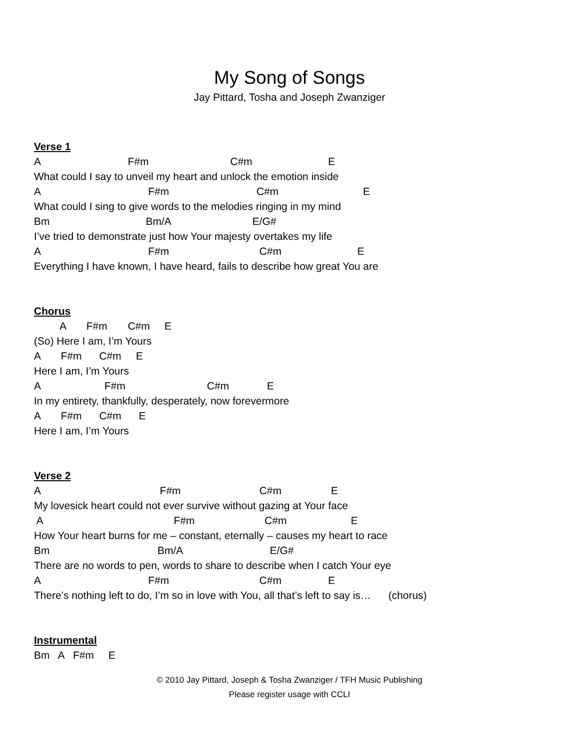My Song of Songs
Jay Pittard, Tosha and Joseph Zwanziger
Verse 1
A F#m C#m E
What could I say to unveil my heart and unlock the emotion inside
A F#m C#m E
What could I sing to give words to the melodies ringing in my mind
Bm Bm/A E/G#
I’ve tried to demonstrate just how Your majesty overtakes my life
A F#m C#m E
Everything I have known, I have heard, fails to describe how great You are
Chorus
A F#m C#m E
(So) Here I am, I’m Yours
A F#m C#m E
Here I am, I’m Yours
A F#m C#m E
In my entirety, thankfully, desperately, now forevermore
A F#m C#m E
Here I am, I’m Yours
Verse 2
A F#m C#m E
My lovesick heart could not ever survive without gazing at Your face
A F#m C#m E
How Your heart burns for me – constant, eternally – causes my heart to race
Bm Bm/A E/G#
There are no words to pen, words to share to describe when I catch Your eye
A F#m C#m E
There’s nothing left to do, I’m so in love with You, all that’s left to say is… (chorus)
Instrumental
Bm A F#m E
© 2010 Jay Pittard, Joseph & Tosha Zwanziger / TFH Music Publishing
Please register usage with CCLI